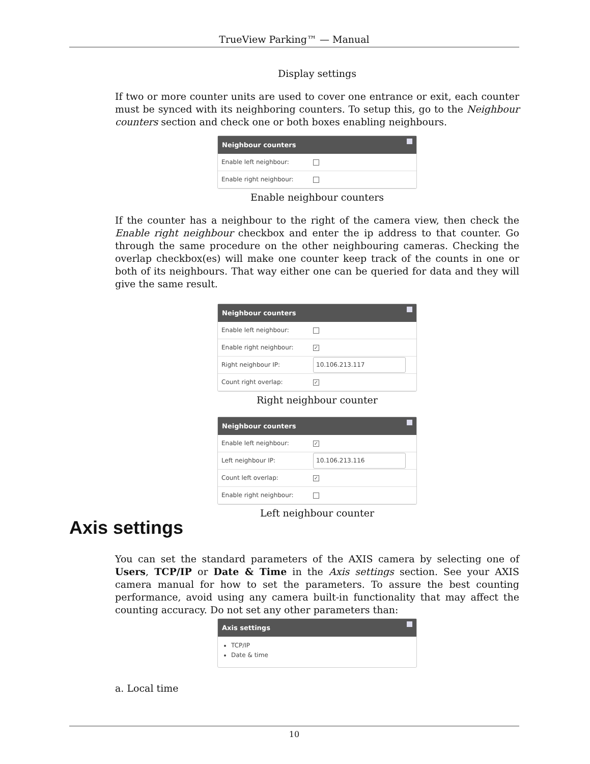TrueView Parking™ — Manual
Display settings
If two or more counter units are used to cover one entrance or exit, each counter must be synced with its neighboring counters. To setup this, go to the Neighbour counters section and check one or both boxes enabling neighbours.
Neighbour counters
Enable left neighbour:
Enable right neighbour:
Enable neighbour counters
If the counter has a neighbour to the right of the camera view, then check the Enable right neighbour checkbox and enter the ip address to that counter. Go through the same procedure on the other neighbouring cameras. Checking the overlap checkbox(es) will make one counter keep track of the counts in one or both of its neighbours. That way either one can be queried for data and they will give the same result.
Neighbour counters
Enable left neighbour:
Enable right neighbour: ✓
Right neighbour IP: 10.106.213.117
Count right overlap: ✓
Right neighbour counter
Neighbour counters
Enable left neighbour: ✓
Left neighbour IP: 10.106.213.116
Count left overlap: ✓
Enable right neighbour:
Left neighbour counter
Axis settings
You can set the standard parameters of the AXIS camera by selecting one of Users, TCP/IP or Date & Time in the Axis settings section. See your AXIS camera manual for how to set the parameters. To assure the best counting performance, avoid using any camera built-in functionality that may affect the counting accuracy. Do not set any other parameters than:
Axis settings
TCP/IP
Date & time
a. Local time
10